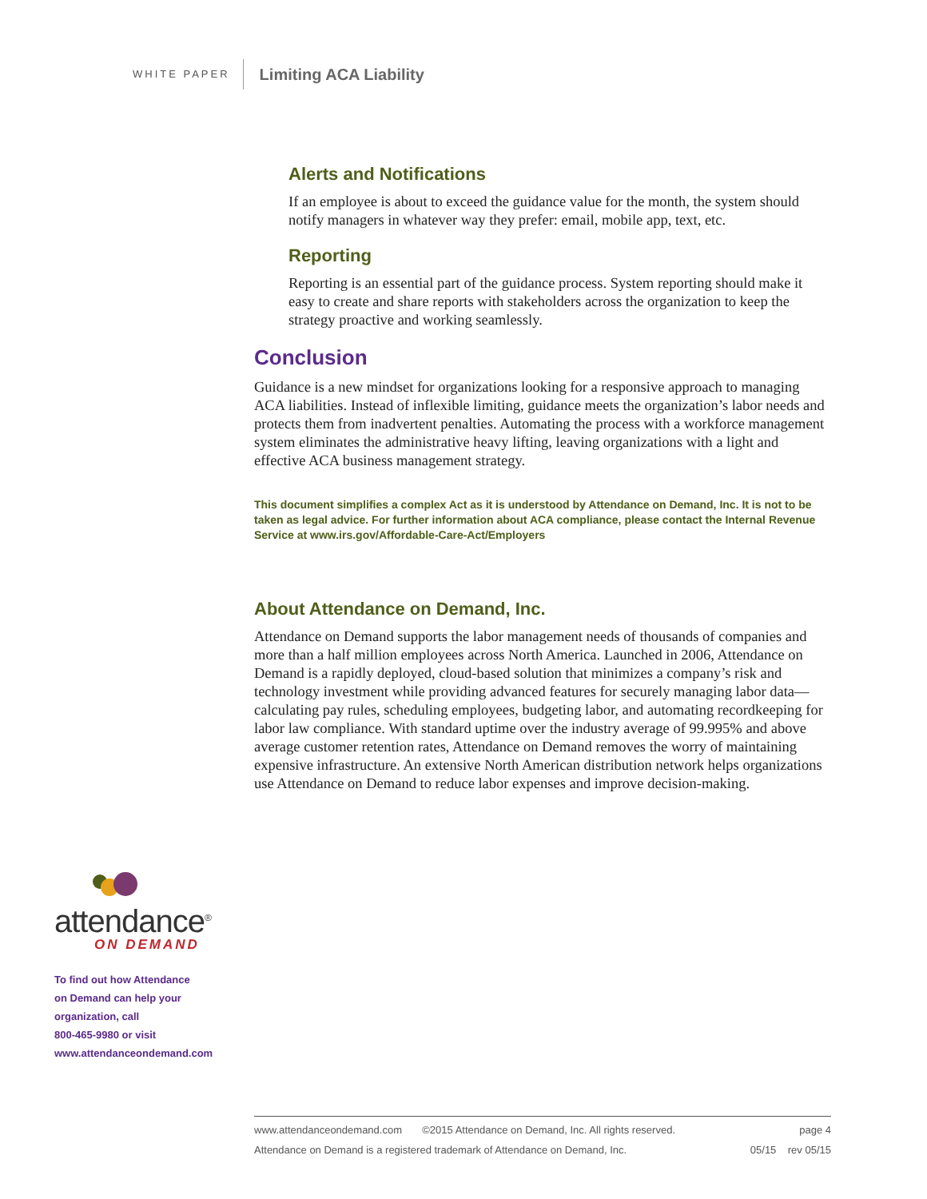WHITE PAPER Limiting ACA Liability
Alerts and Notifications
If an employee is about to exceed the guidance value for the month, the system should notify managers in whatever way they prefer: email, mobile app, text, etc.
Reporting
Reporting is an essential part of the guidance process. System reporting should make it easy to create and share reports with stakeholders across the organization to keep the strategy proactive and working seamlessly.
Conclusion
Guidance is a new mindset for organizations looking for a responsive approach to managing ACA liabilities. Instead of inflexible limiting, guidance meets the organization’s labor needs and protects them from inadvertent penalties. Automating the process with a workforce management system eliminates the administrative heavy lifting, leaving organizations with a light and effective ACA business management strategy.
This document simplifies a complex Act as it is understood by Attendance on Demand, Inc. It is not to be taken as legal advice. For further information about ACA compliance, please contact the Internal Revenue Service at www.irs.gov/Affordable-Care-Act/Employers
About Attendance on Demand, Inc.
Attendance on Demand supports the labor management needs of thousands of companies and more than a half million employees across North America. Launched in 2006, Attendance on Demand is a rapidly deployed, cloud-based solution that minimizes a company’s risk and technology investment while providing advanced features for securely managing labor data—calculating pay rules, scheduling employees, budgeting labor, and automating recordkeeping for labor law compliance. With standard uptime over the industry average of 99.995% and above average customer retention rates, Attendance on Demand removes the worry of maintaining expensive infrastructure. An extensive North American distribution network helps organizations use Attendance on Demand to reduce labor expenses and improve decision-making.
attendance<sup>®</sup>
ON DEMAND
To find out how Attendance
on Demand can help your
organization, call
800-465-9980 or visit
www.attendanceondemand.com
www.attendanceondemand.com ©2015 Attendance on Demand, Inc. All rights reserved. page 4
Attendance on Demand is a registered trademark of Attendance on Demand, Inc. 05/15 rev 05/15